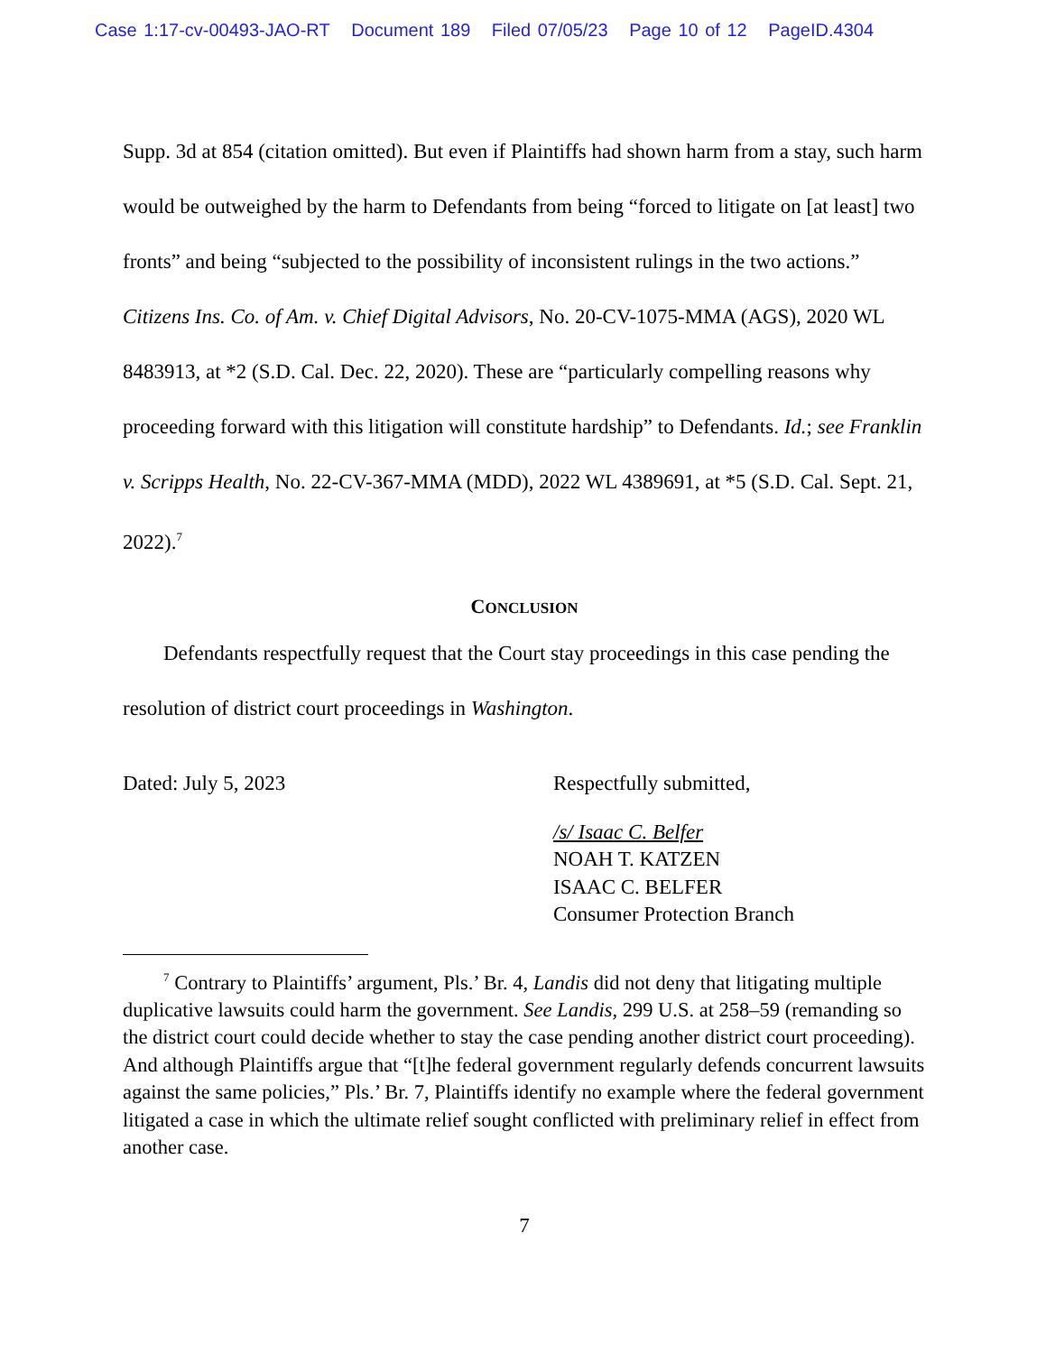Case 1:17-cv-00493-JAO-RT Document 189 Filed 07/05/23 Page 10 of 12 PageID.4304
Supp. 3d at 854 (citation omitted). But even if Plaintiffs had shown harm from a stay, such harm would be outweighed by the harm to Defendants from being “forced to litigate on [at least] two fronts” and being “subjected to the possibility of inconsistent rulings in the two actions.” Citizens Ins. Co. of Am. v. Chief Digital Advisors, No. 20-CV-1075-MMA (AGS), 2020 WL 8483913, at *2 (S.D. Cal. Dec. 22, 2020). These are “particularly compelling reasons why proceeding forward with this litigation will constitute hardship” to Defendants. Id.; see Franklin v. Scripps Health, No. 22-CV-367-MMA (MDD), 2022 WL 4389691, at *5 (S.D. Cal. Sept. 21, 2022).<sup>7</sup>
CONCLUSION
Defendants respectfully request that the Court stay proceedings in this case pending the resolution of district court proceedings in Washington.
Dated: July 5, 2023 Respectfully submitted,
/s/ Isaac C. Belfer
NOAH T. KATZEN
ISAAC C. BELFER
Consumer Protection Branch
<sup>7</sup> Contrary to Plaintiffs’ argument, Pls.’ Br. 4, Landis did not deny that litigating multiple duplicative lawsuits could harm the government. See Landis, 299 U.S. at 258–59 (remanding so the district court could decide whether to stay the case pending another district court proceeding). And although Plaintiffs argue that “[t]he federal government regularly defends concurrent lawsuits against the same policies,” Pls.’ Br. 7, Plaintiffs identify no example where the federal government litigated a case in which the ultimate relief sought conflicted with preliminary relief in effect from another case.
7